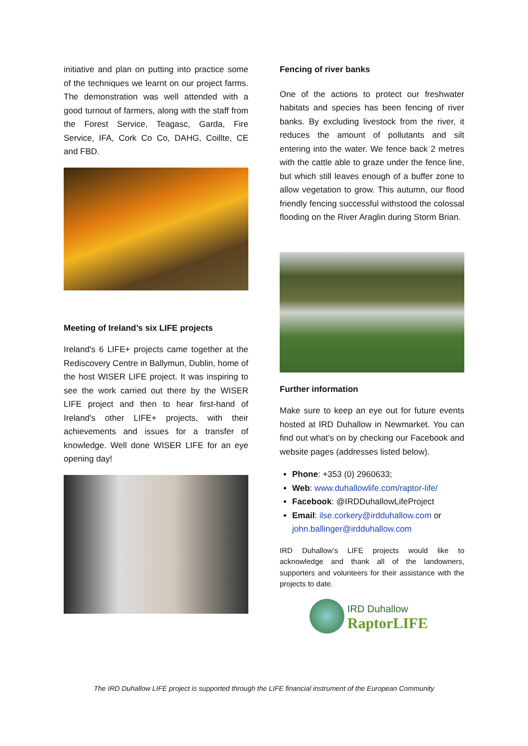initiative and plan on putting into practice some of the techniques we learnt on our project farms. The demonstration was well attended with a good turnout of farmers, along with the staff from the Forest Service, Teagasc, Garda, Fire Service, IFA, Cork Co Co, DAHG, Coillte, CE and FBD.
Meeting of Ireland’s six LIFE projects
Ireland's 6 LIFE+ projects came together at the Rediscovery Centre in Ballymun, Dublin, home of the host WISER LIFE project. It was inspiring to see the work carried out there by the WISER LIFE project and then to hear first-hand of Ireland's other LIFE+ projects, with their achievements and issues for a transfer of knowledge. Well done WISER LIFE for an eye opening day!
Fencing of river banks
One of the actions to protect our freshwater habitats and species has been fencing of river banks. By excluding livestock from the river, it reduces the amount of pollutants and silt entering into the water. We fence back 2 metres with the cattle able to graze under the fence line, but which still leaves enough of a buffer zone to allow vegetation to grow. This autumn, our flood friendly fencing successful withstood the colossal flooding on the River Araglin during Storm Brian.
Further information
Make sure to keep an eye out for future events hosted at IRD Duhallow in Newmarket. You can find out what’s on by checking our Facebook and website pages (addresses listed below).
Phone: +353 (0) 2960633;
Web: www.duhallowlife.com/raptor-life/
Facebook: @IRDDuhallowLifeProject
Email: ilse.corkery@irdduhallow.com or john.ballinger@irdduhallow.com
IRD Duhallow’s LIFE projects would like to acknowledge and thank all of the landowners, supporters and volunteers for their assistance with the projects to date.
IRD Duhallow
RaptorLIFE
The IRD Duhallow LIFE project is supported through the LIFE financial instrument of the European Community